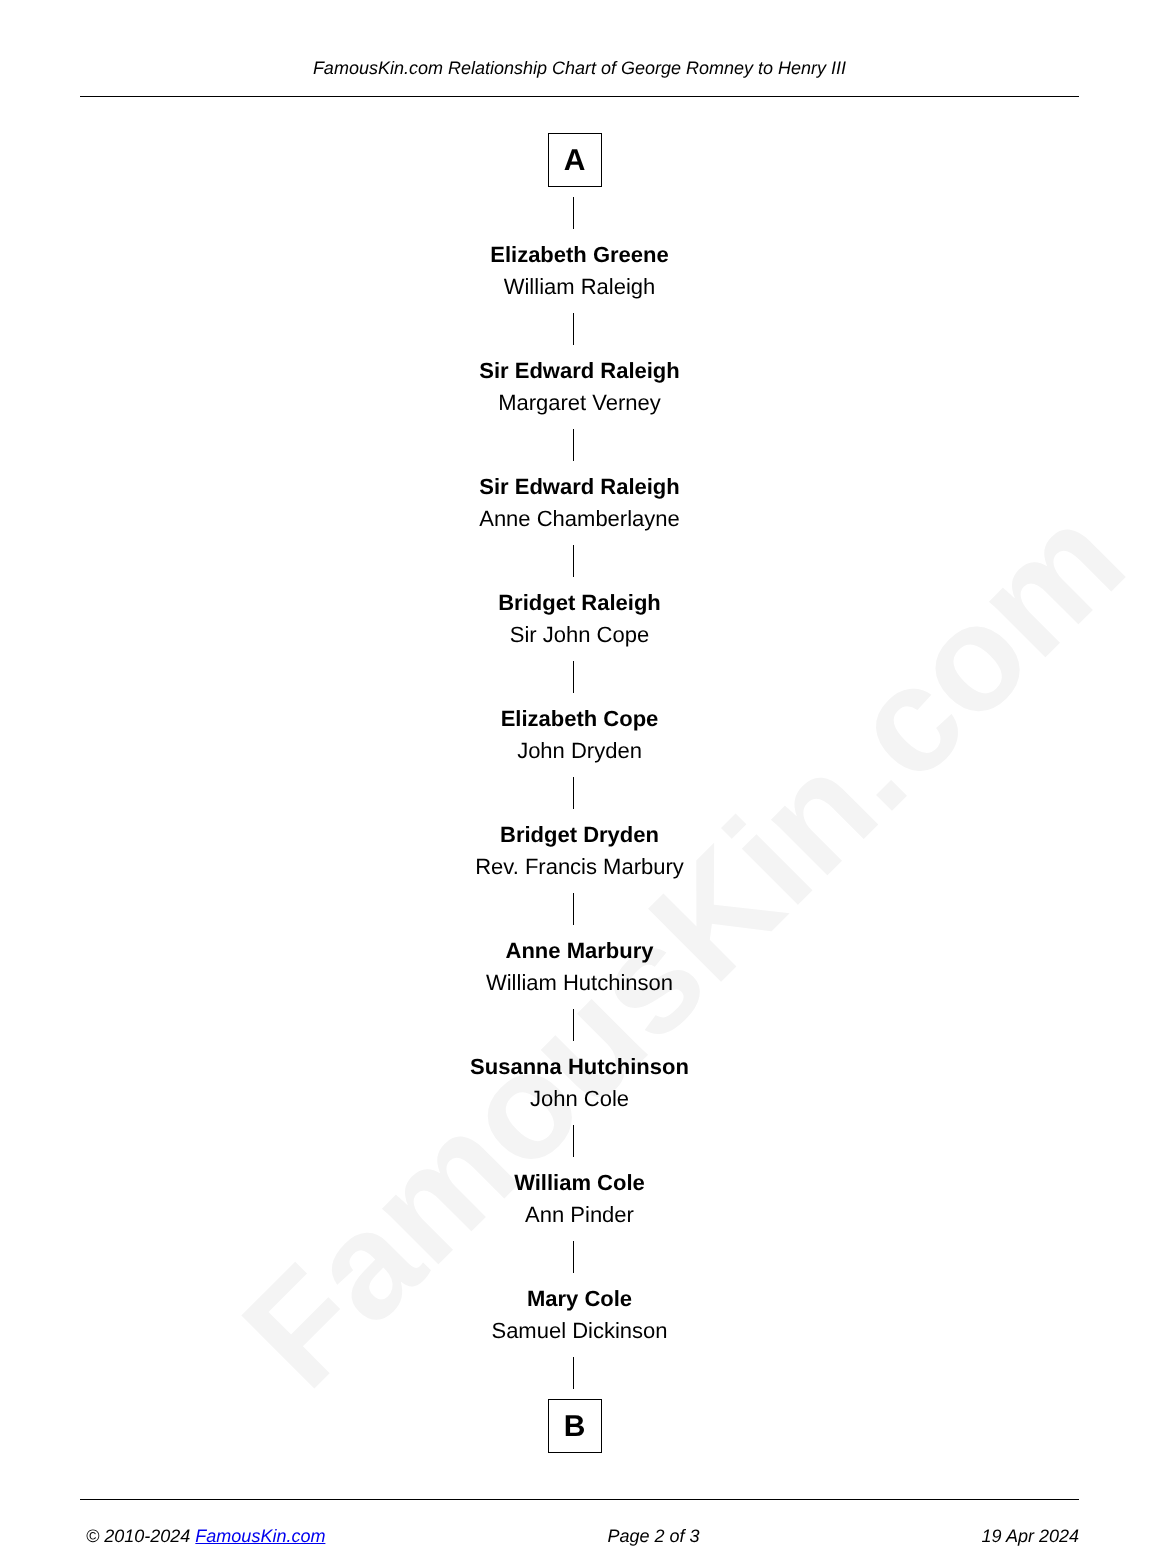FamousKin.com
FamousKin.com Relationship Chart of George Romney to Henry III
A
Elizabeth Greene
William Raleigh
Sir Edward Raleigh
Margaret Verney
Sir Edward Raleigh
Anne Chamberlayne
Bridget Raleigh
Sir John Cope
Elizabeth Cope
John Dryden
Bridget Dryden
Rev. Francis Marbury
Anne Marbury
William Hutchinson
Susanna Hutchinson
John Cole
William Cole
Ann Pinder
Mary Cole
Samuel Dickinson
B
© 2010-2024 FamousKin.com Page 2 of 3 19 Apr 2024